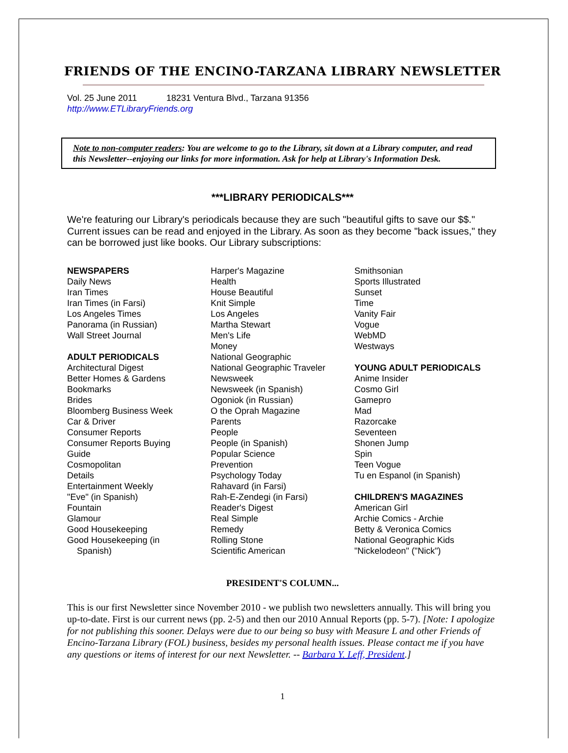FRIENDS OF THE ENCINO-TARZANA LIBRARY NEWSLETTER
Vol. 25 June 2011 18231 Ventura Blvd., Tarzana 91356
http://www.ETLibraryFriends.org
Note to non-computer readers: You are welcome to go to the Library, sit down at a Library computer, and read this Newsletter--enjoying our links for more information. Ask for help at Library's Information Desk.
***LIBRARY PERIODICALS***
We're featuring our Library's periodicals because they are such "beautiful gifts to save our $$." Current issues can be read and enjoyed in the Library. As soon as they become "back issues," they can be borrowed just like books. Our Library subscriptions:
NEWSPAPERS
Daily News
Iran Times
Iran Times (in Farsi)
Los Angeles Times
Panorama (in Russian)
Wall Street Journal
ADULT PERIODICALS
Architectural Digest
Better Homes & Gardens
Bookmarks
Brides
Bloomberg Business Week
Car & Driver
Consumer Reports
Consumer Reports Buying
Guide
Cosmopolitan
Details
Entertainment Weekly
"Eve" (in Spanish)
Fountain
Glamour
Good Housekeeping
Good Housekeeping (in
Spanish)
Harper's Magazine
Health
House Beautiful
Knit Simple
Los Angeles
Martha Stewart
Men's Life
Money
National Geographic
National Geographic Traveler
Newsweek
Newsweek (in Spanish)
Ogoniok (in Russian)
O the Oprah Magazine
Parents
People
People (in Spanish)
Popular Science
Prevention
Psychology Today
Rahavard (in Farsi)
Rah-E-Zendegi (in Farsi)
Reader's Digest
Real Simple
Remedy
Rolling Stone
Scientific American
Smithsonian
Sports Illustrated
Sunset
Time
Vanity Fair
Vogue
WebMD
Westways
YOUNG ADULT PERIODICALS
Anime Insider
Cosmo Girl
Gamepro
Mad
Razorcake
Seventeen
Shonen Jump
Spin
Teen Vogue
Tu en Espanol (in Spanish)
CHILDREN'S MAGAZINES
American Girl
Archie Comics - Archie
Betty & Veronica Comics
National Geographic Kids
"Nickelodeon" ("Nick")
PRESIDENT'S COLUMN...
This is our first Newsletter since November 2010 - we publish two newsletters annually. This will bring you up-to-date. First is our current news (pp. 2-5) and then our 2010 Annual Reports (pp. 5-7). [Note: I apologize for not publishing this sooner. Delays were due to our being so busy with Measure L and other Friends of Encino-Tarzana Library (FOL) business, besides my personal health issues. Please contact me if you have any questions or items of interest for our next Newsletter. -- Barbara Y. Leff, President.]
1